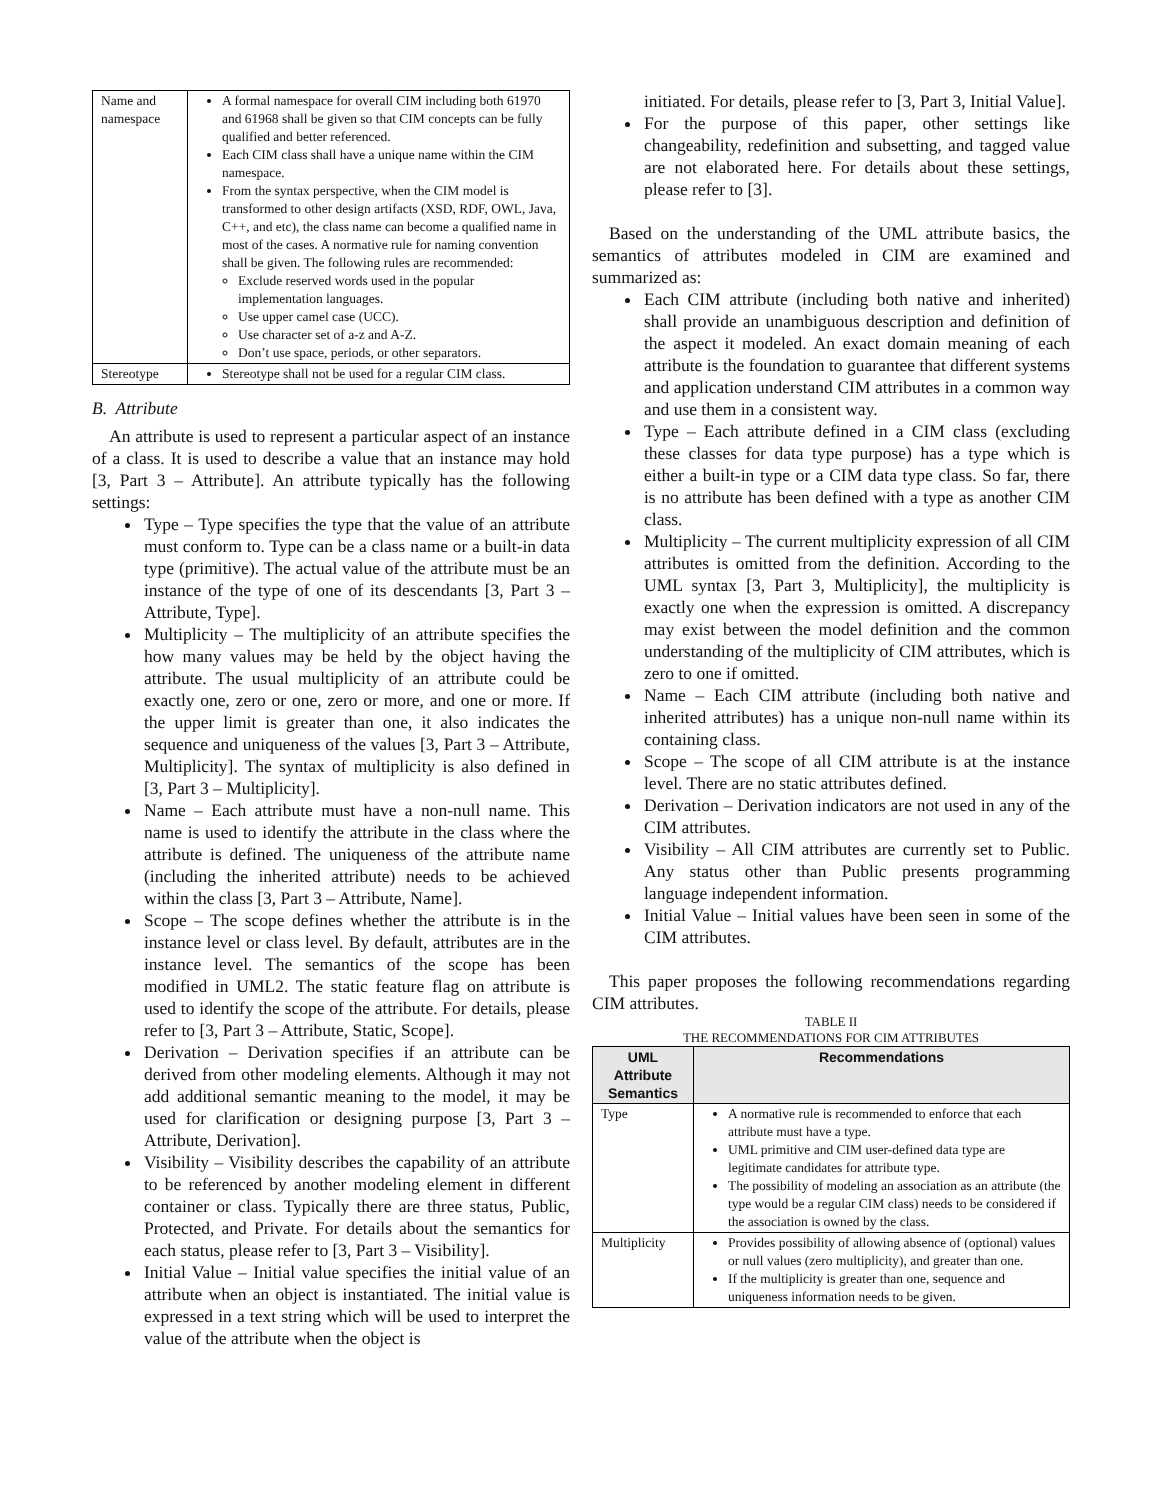| Name and namespace | A formal namespace for overall CIM including both 61970 and 61968 shall be given so that CIM concepts can be fully qualified and better referenced. Each CIM class shall have a unique name within the CIM namespace. From the syntax perspective, when the CIM model is transformed to other design artifacts (XSD, RDF, OWL, Java, C++, and etc), the class name can become a qualified name in most of the cases. A normative rule for naming convention shall be given. The following rules are recommended: Exclude reserved words used in the popular implementation languages. Use upper camel case (UCC). Use character set of a-z and A-Z. Don’t use space, periods, or other separators. |
| Stereotype | Stereotype shall not be used for a regular CIM class. |
B. Attribute
An attribute is used to represent a particular aspect of an instance of a class. It is used to describe a value that an instance may hold [3, Part 3 – Attribute]. An attribute typically has the following settings:
Type – Type specifies the type that the value of an attribute must conform to. Type can be a class name or a built-in data type (primitive). The actual value of the attribute must be an instance of the type of one of its descendants [3, Part 3 – Attribute, Type].
Multiplicity – The multiplicity of an attribute specifies the how many values may be held by the object having the attribute. The usual multiplicity of an attribute could be exactly one, zero or one, zero or more, and one or more. If the upper limit is greater than one, it also indicates the sequence and uniqueness of the values [3, Part 3 – Attribute, Multiplicity]. The syntax of multiplicity is also defined in [3, Part 3 – Multiplicity].
Name – Each attribute must have a non-null name. This name is used to identify the attribute in the class where the attribute is defined. The uniqueness of the attribute name (including the inherited attribute) needs to be achieved within the class [3, Part 3 – Attribute, Name].
Scope – The scope defines whether the attribute is in the instance level or class level. By default, attributes are in the instance level. The semantics of the scope has been modified in UML2. The static feature flag on attribute is used to identify the scope of the attribute. For details, please refer to [3, Part 3 – Attribute, Static, Scope].
Derivation – Derivation specifies if an attribute can be derived from other modeling elements. Although it may not add additional semantic meaning to the model, it may be used for clarification or designing purpose [3, Part 3 – Attribute, Derivation].
Visibility – Visibility describes the capability of an attribute to be referenced by another modeling element in different container or class. Typically there are three status, Public, Protected, and Private. For details about the semantics for each status, please refer to [3, Part 3 – Visibility].
Initial Value – Initial value specifies the initial value of an attribute when an object is instantiated. The initial value is expressed in a text string which will be used to interpret the value of the attribute when the object is
initiated. For details, please refer to [3, Part 3, Initial Value].
For the purpose of this paper, other settings like changeability, redefinition and subsetting, and tagged value are not elaborated here. For details about these settings, please refer to [3].
Based on the understanding of the UML attribute basics, the semantics of attributes modeled in CIM are examined and summarized as:
Each CIM attribute (including both native and inherited) shall provide an unambiguous description and definition of the aspect it modeled. An exact domain meaning of each attribute is the foundation to guarantee that different systems and application understand CIM attributes in a common way and use them in a consistent way.
Type – Each attribute defined in a CIM class (excluding these classes for data type purpose) has a type which is either a built-in type or a CIM data type class. So far, there is no attribute has been defined with a type as another CIM class.
Multiplicity – The current multiplicity expression of all CIM attributes is omitted from the definition. According to the UML syntax [3, Part 3, Multiplicity], the multiplicity is exactly one when the expression is omitted. A discrepancy may exist between the model definition and the common understanding of the multiplicity of CIM attributes, which is zero to one if omitted.
Name – Each CIM attribute (including both native and inherited attributes) has a unique non-null name within its containing class.
Scope – The scope of all CIM attribute is at the instance level. There are no static attributes defined.
Derivation – Derivation indicators are not used in any of the CIM attributes.
Visibility – All CIM attributes are currently set to Public. Any status other than Public presents programming language independent information.
Initial Value – Initial values have been seen in some of the CIM attributes.
This paper proposes the following recommendations regarding CIM attributes.
TABLE II
THE RECOMMENDATIONS FOR CIM ATTRIBUTES
| UML Attribute Semantics | Recommendations |
| --- | --- |
| Type | A normative rule is recommended to enforce that each attribute must have a type. UML primitive and CIM user-defined data type are legitimate candidates for attribute type. The possibility of modeling an association as an attribute (the type would be a regular CIM class) needs to be considered if the association is owned by the class. |
| Multiplicity | Provides possibility of allowing absence of (optional) values or null values (zero multiplicity), and greater than one. If the multiplicity is greater than one, sequence and uniqueness information needs to be given. |